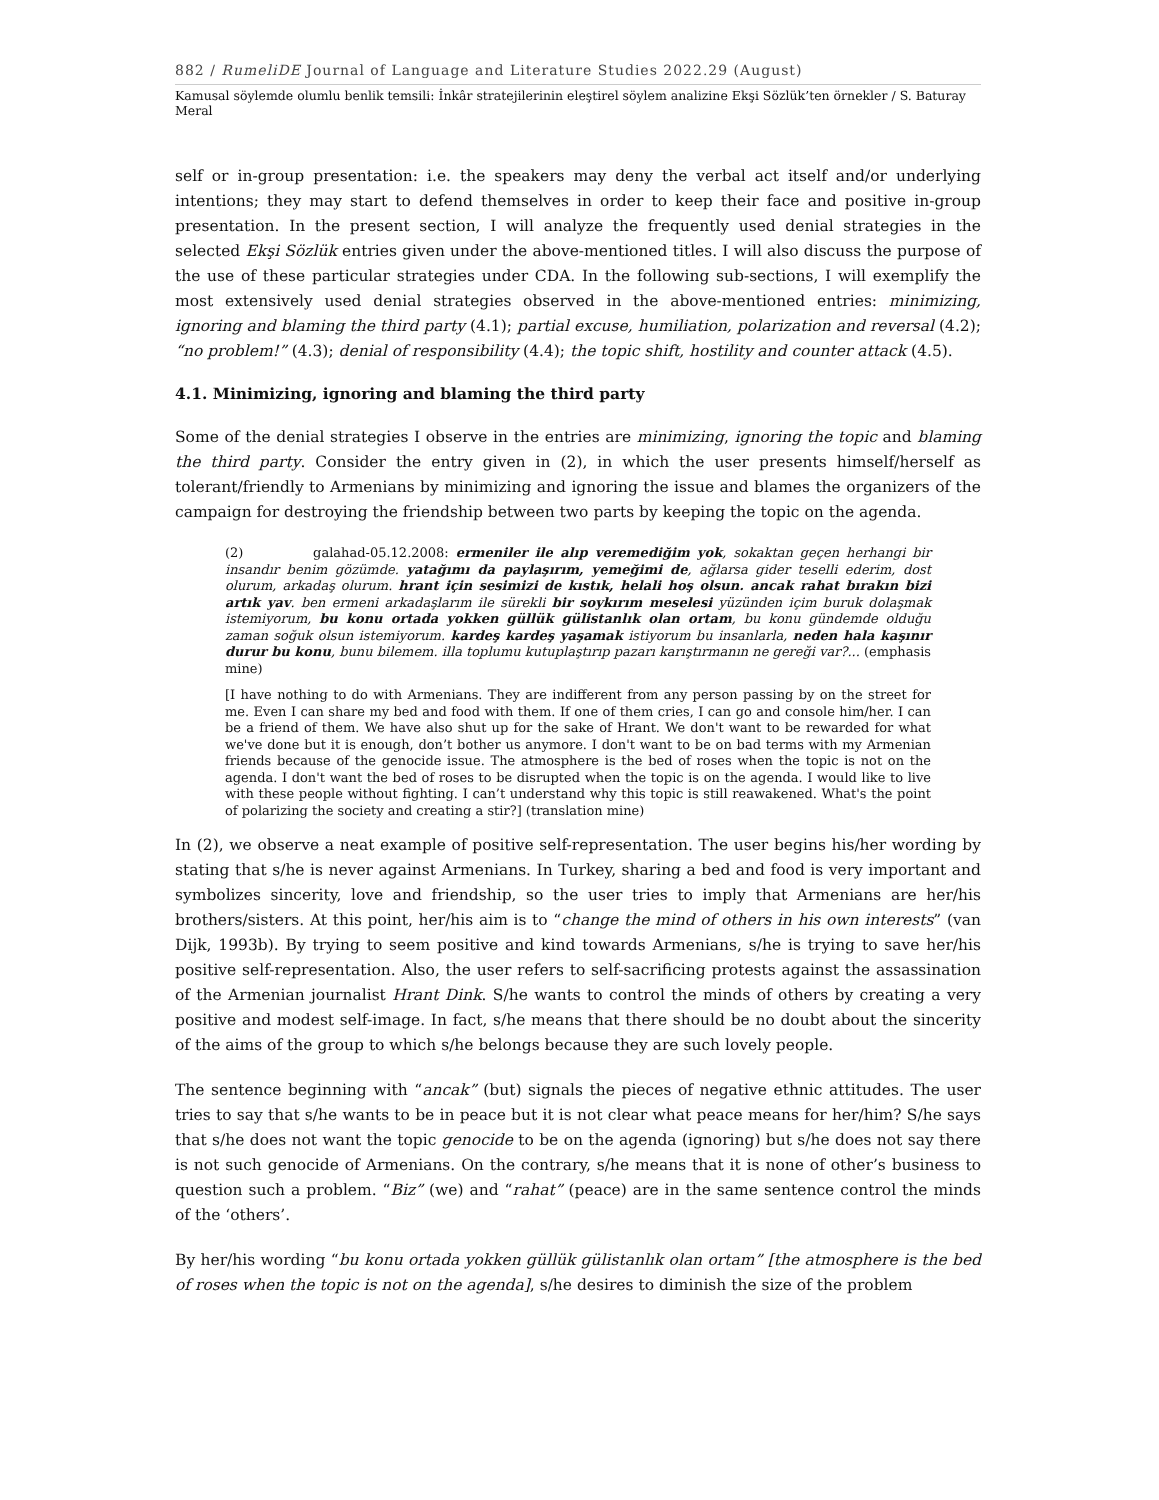882 / RumeliDE Journal of Language and Literature Studies 2022.29 (August)
Kamusal söylemde olumlu benlik temsili: İnkâr stratejilerinin eleştirel söylem analizine Ekşi Sözlük’ten örnekler / S. Baturay Meral
self or in-group presentation: i.e. the speakers may deny the verbal act itself and/or underlying intentions; they may start to defend themselves in order to keep their face and positive in-group presentation. In the present section, I will analyze the frequently used denial strategies in the selected Ekşi Sözlük entries given under the above-mentioned titles. I will also discuss the purpose of the use of these particular strategies under CDA. In the following sub-sections, I will exemplify the most extensively used denial strategies observed in the above-mentioned entries: minimizing, ignoring and blaming the third party (4.1); partial excuse, humiliation, polarization and reversal (4.2); “no problem!” (4.3); denial of responsibility (4.4); the topic shift, hostility and counter attack (4.5).
4.1. Minimizing, ignoring and blaming the third party
Some of the denial strategies I observe in the entries are minimizing, ignoring the topic and blaming the third party. Consider the entry given in (2), in which the user presents himself/herself as tolerant/friendly to Armenians by minimizing and ignoring the issue and blames the organizers of the campaign for destroying the friendship between two parts by keeping the topic on the agenda.
(2) galahad-05.12.2008: ermeniler ile alıp veremediğim yok, sokaktan geçen herhangi bir insandır benim gözümde. yatağımı da paylaşırım, yemeğimi de, ağlarsa gider teselli ederim, dost olurum, arkadaş olurum. hrant için sesimizi de kıstık, helali hoş olsun. ancak rahat bırakın bizi artık yav. ben ermeni arkadaşlarım ile sürekli bir soykırım meselesi yüzünden içim buruk dolaşmak istemiyorum, bu konu ortada yokken güllük gülistanlık olan ortam, bu konu gündemde olduğu zaman soğuk olsun istemiyorum. kardeş kardeş yaşamak istiyorum bu insanlarla, neden hala kaşınır durur bu konu, bunu bilemem. illa toplumu kutuplaştırıp pazarı karıştırmanın ne gereği var?... (emphasis mine)
[I have nothing to do with Armenians. They are indifferent from any person passing by on the street for me. Even I can share my bed and food with them. If one of them cries, I can go and console him/her. I can be a friend of them. We have also shut up for the sake of Hrant. We don't want to be rewarded for what we've done but it is enough, don’t bother us anymore. I don't want to be on bad terms with my Armenian friends because of the genocide issue. The atmosphere is the bed of roses when the topic is not on the agenda. I don't want the bed of roses to be disrupted when the topic is on the agenda. I would like to live with these people without fighting. I can’t understand why this topic is still reawakened. What's the point of polarizing the society and creating a stir?] (translation mine)
In (2), we observe a neat example of positive self-representation. The user begins his/her wording by stating that s/he is never against Armenians. In Turkey, sharing a bed and food is very important and symbolizes sincerity, love and friendship, so the user tries to imply that Armenians are her/his brothers/sisters. At this point, her/his aim is to “change the mind of others in his own interests” (van Dijk, 1993b). By trying to seem positive and kind towards Armenians, s/he is trying to save her/his positive self-representation. Also, the user refers to self-sacrificing protests against the assassination of the Armenian journalist Hrant Dink. S/he wants to control the minds of others by creating a very positive and modest self-image. In fact, s/he means that there should be no doubt about the sincerity of the aims of the group to which s/he belongs because they are such lovely people.
The sentence beginning with “ancak” (but) signals the pieces of negative ethnic attitudes. The user tries to say that s/he wants to be in peace but it is not clear what peace means for her/him? S/he says that s/he does not want the topic genocide to be on the agenda (ignoring) but s/he does not say there is not such genocide of Armenians. On the contrary, s/he means that it is none of other’s business to question such a problem. “Biz” (we) and “rahat” (peace) are in the same sentence control the minds of the ‘others’.
By her/his wording “bu konu ortada yokken güllük gülistanlık olan ortam” [the atmosphere is the bed of roses when the topic is not on the agenda], s/he desires to diminish the size of the problem